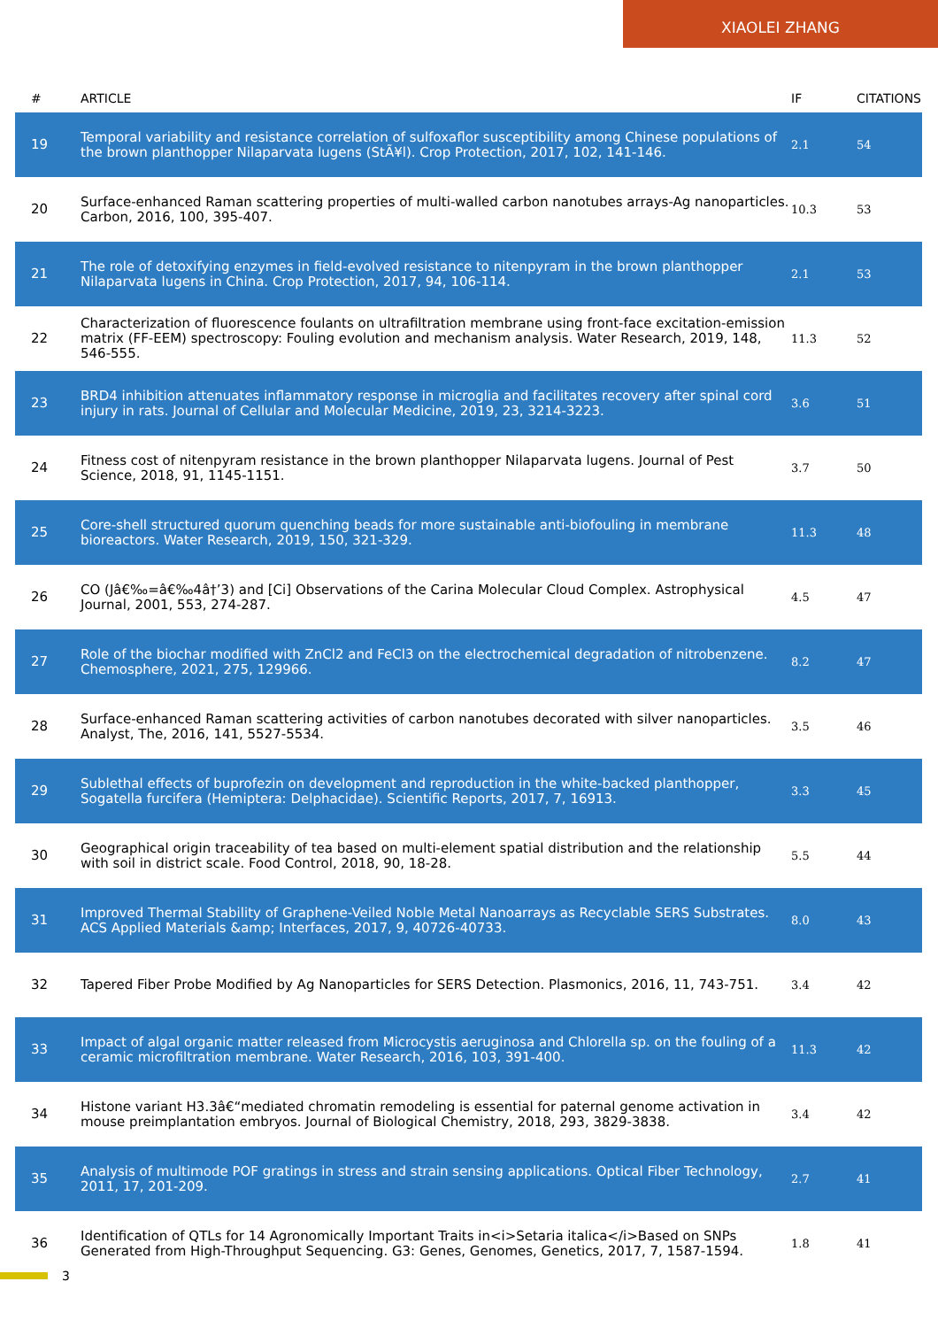XIAOLEI ZHANG
| # | ARTICLE | IF | CITATIONS |
| --- | --- | --- | --- |
| 19 | Temporal variability and resistance correlation of sulfoxaflor susceptibility among Chinese populations of the brown planthopper Nilaparvata lugens (StÃ¥l). Crop Protection, 2017, 102, 141-146. | 2.1 | 54 |
| 20 | Surface-enhanced Raman scattering properties of multi-walled carbon nanotubes arrays-Ag nanoparticles. Carbon, 2016, 100, 395-407. | 10.3 | 53 |
| 21 | The role of detoxifying enzymes in field-evolved resistance to nitenpyram in the brown planthopper Nilaparvata lugens in China. Crop Protection, 2017, 94, 106-114. | 2.1 | 53 |
| 22 | Characterization of fluorescence foulants on ultrafiltration membrane using front-face excitation-emission matrix (FF-EEM) spectroscopy: Fouling evolution and mechanism analysis. Water Research, 2019, 148, 546-555. | 11.3 | 52 |
| 23 | BRD4 inhibition attenuates inflammatory response in microglia and facilitates recovery after spinal cord injury in rats. Journal of Cellular and Molecular Medicine, 2019, 23, 3214-3223. | 3.6 | 51 |
| 24 | Fitness cost of nitenpyram resistance in the brown planthopper Nilaparvata lugens. Journal of Pest Science, 2018, 91, 1145-1151. | 3.7 | 50 |
| 25 | Core-shell structured quorum quenching beads for more sustainable anti-biofouling in membrane bioreactors. Water Research, 2019, 150, 321-329. | 11.3 | 48 |
| 26 | CO (Jâ€‰=â€‰4â†’3) and [Ci] Observations of the Carina Molecular Cloud Complex. Astrophysical Journal, 2001, 553, 274-287. | 4.5 | 47 |
| 27 | Role of the biochar modified with ZnCl2 and FeCl3 on the electrochemical degradation of nitrobenzene. Chemosphere, 2021, 275, 129966. | 8.2 | 47 |
| 28 | Surface-enhanced Raman scattering activities of carbon nanotubes decorated with silver nanoparticles. Analyst, The, 2016, 141, 5527-5534. | 3.5 | 46 |
| 29 | Sublethal effects of buprofezin on development and reproduction in the white-backed planthopper, Sogatella furcifera (Hemiptera: Delphacidae). Scientific Reports, 2017, 7, 16913. | 3.3 | 45 |
| 30 | Geographical origin traceability of tea based on multi-element spatial distribution and the relationship with soil in district scale. Food Control, 2018, 90, 18-28. | 5.5 | 44 |
| 31 | Improved Thermal Stability of Graphene-Veiled Noble Metal Nanoarrays as Recyclable SERS Substrates. ACS Applied Materials &amp; Interfaces, 2017, 9, 40726-40733. | 8.0 | 43 |
| 32 | Tapered Fiber Probe Modified by Ag Nanoparticles for SERS Detection. Plasmonics, 2016, 11, 743-751. | 3.4 | 42 |
| 33 | Impact of algal organic matter released from Microcystis aeruginosa and Chlorella sp. on the fouling of a ceramic microfiltration membrane. Water Research, 2016, 103, 391-400. | 11.3 | 42 |
| 34 | Histone variant H3.3â€“mediated chromatin remodeling is essential for paternal genome activation in mouse preimplantation embryos. Journal of Biological Chemistry, 2018, 293, 3829-3838. | 3.4 | 42 |
| 35 | Analysis of multimode POF gratings in stress and strain sensing applications. Optical Fiber Technology, 2011, 17, 201-209. | 2.7 | 41 |
| 36 | Identification of QTLs for 14 Agronomically Important Traits in<i>Setaria italica</i>Based on SNPs Generated from High-Throughput Sequencing. G3: Genes, Genomes, Genetics, 2017, 7, 1587-1594. | 1.8 | 41 |
3